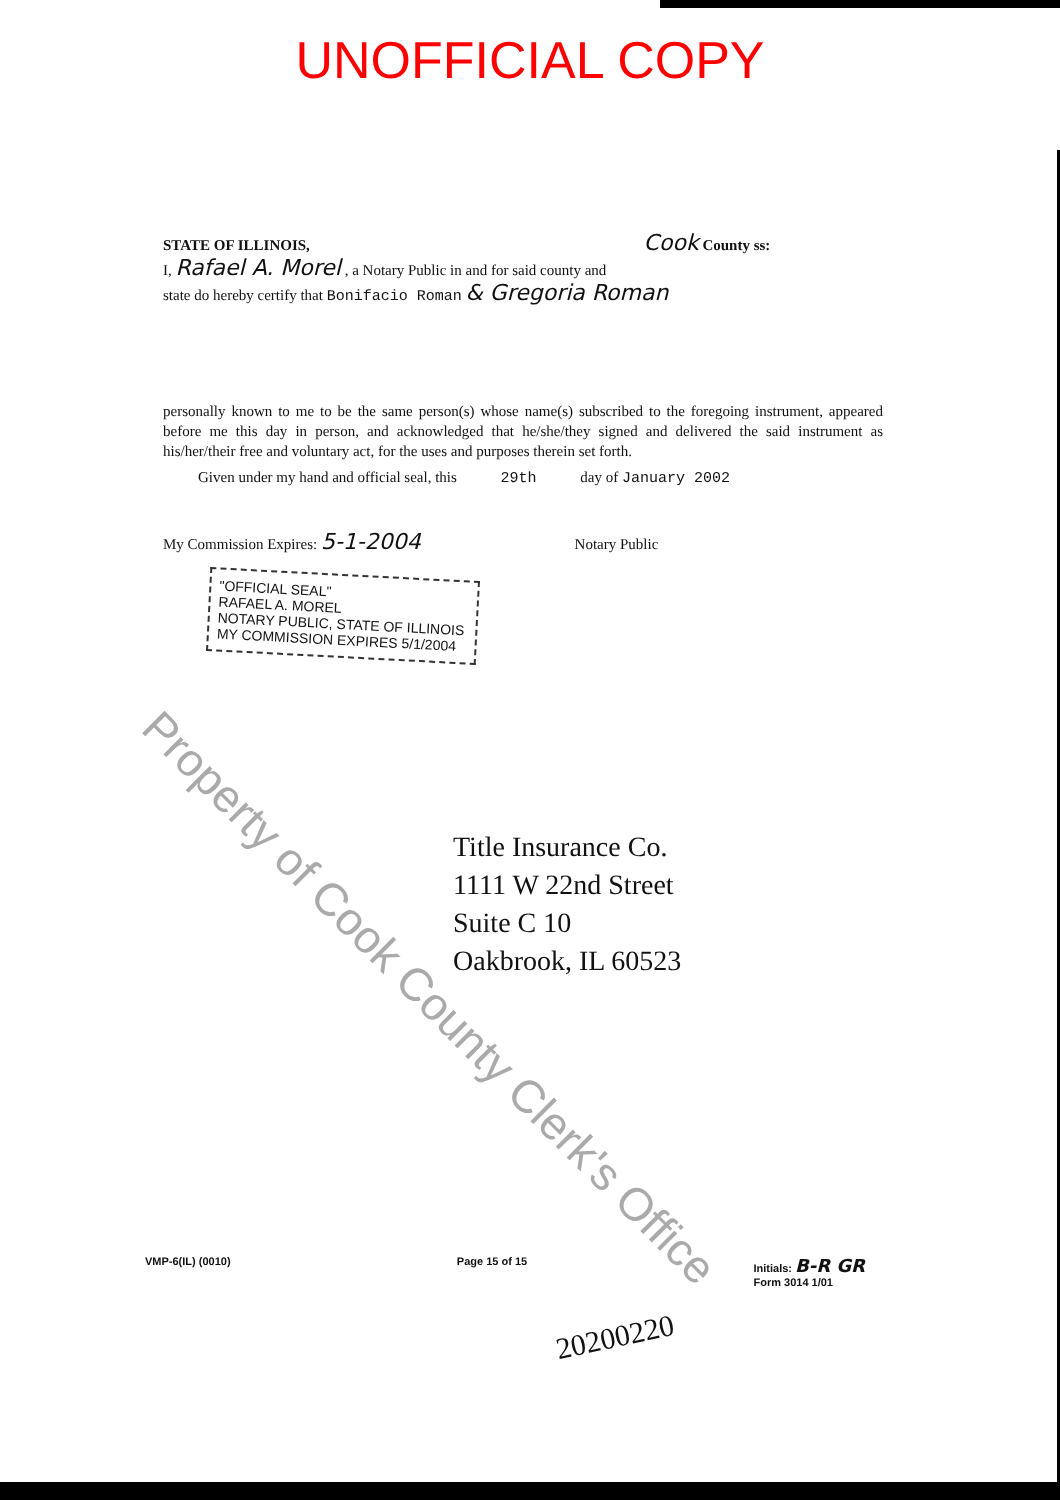UNOFFICIAL COPY
STATE OF ILLINOIS, Cook County ss:
I, Rafael A. Morel , a Notary Public in and for said county and
state do hereby certify that Bonifacio Roman & Gregoria Roman
personally known to me to be the same person(s) whose name(s) subscribed to the foregoing instrument, appeared before me this day in person, and acknowledged that he/she/they signed and delivered the said instrument as his/her/their free and voluntary act, for the uses and purposes therein set forth.
Given under my hand and official seal, this 29th day of January 2002
My Commission Expires: 5-1-2004 Notary Public
"OFFICIAL SEAL"
RAFAEL A. MOREL
NOTARY PUBLIC, STATE OF ILLINOIS
MY COMMISSION EXPIRES 5/1/2004
Title Insurance Co.
1111 W 22nd Street
Suite C 10
Oakbrook, IL 60523
Property of Cook County Clerk's Office
VMP-6(IL) (0010) Page 15 of 15 Initials: B-R GR
Form 3014 1/01
20200220